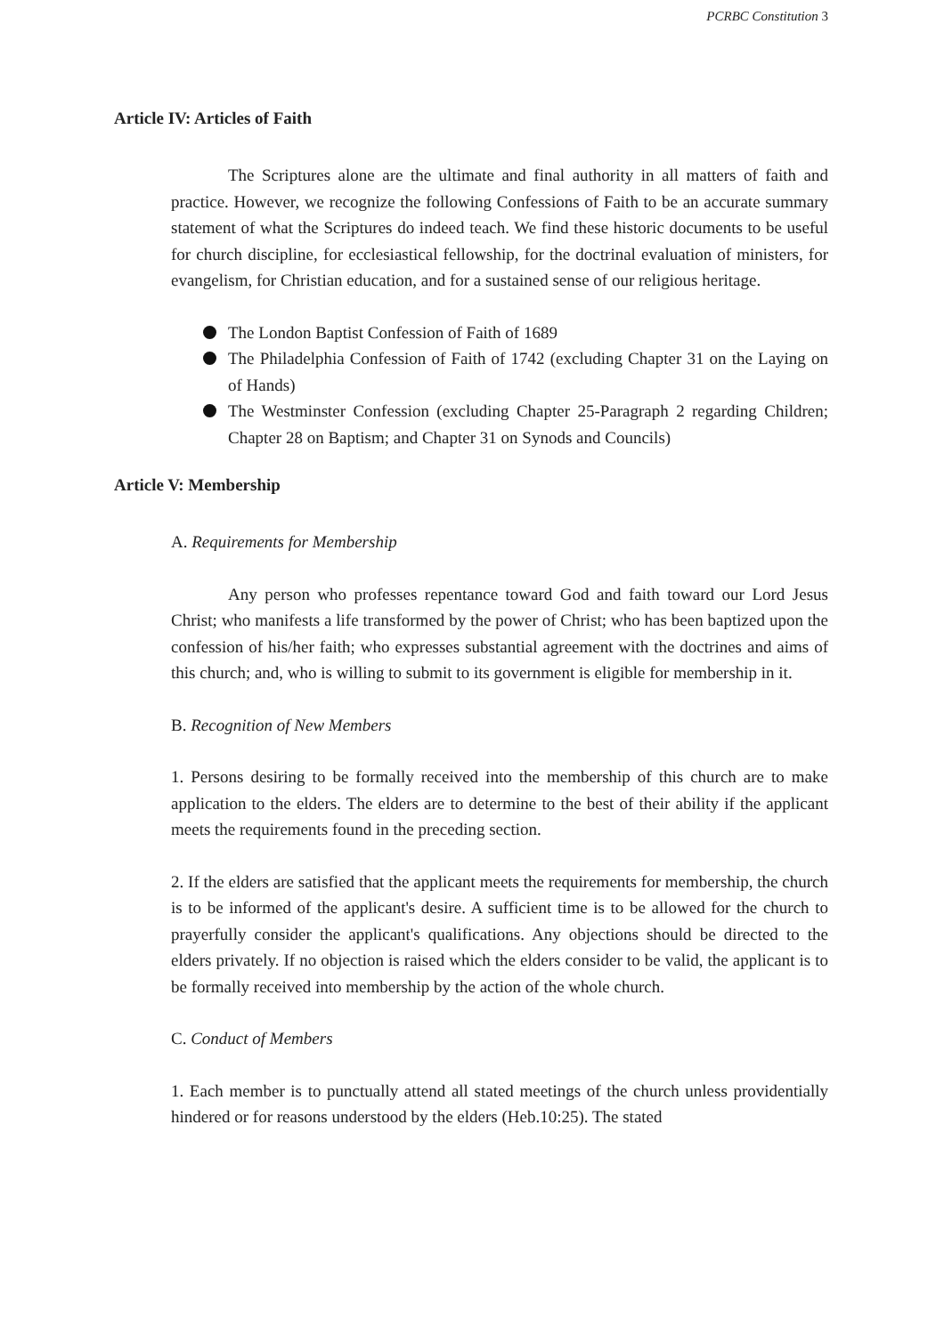PCRBC Constitution 3
Article IV: Articles of Faith
The Scriptures alone are the ultimate and final authority in all matters of faith and practice. However, we recognize the following Confessions of Faith to be an accurate summary statement of what the Scriptures do indeed teach. We find these historic documents to be useful for church discipline, for ecclesiastical fellowship, for the doctrinal evaluation of ministers, for evangelism, for Christian education, and for a sustained sense of our religious heritage.
The London Baptist Confession of Faith of 1689
The Philadelphia Confession of Faith of 1742 (excluding Chapter 31 on the Laying on of Hands)
The Westminster Confession (excluding Chapter 25-Paragraph 2 regarding Children; Chapter 28 on Baptism; and Chapter 31 on Synods and Councils)
Article V: Membership
A. Requirements for Membership
Any person who professes repentance toward God and faith toward our Lord Jesus Christ; who manifests a life transformed by the power of Christ; who has been baptized upon the confession of his/her faith; who expresses substantial agreement with the doctrines and aims of this church; and, who is willing to submit to its government is eligible for membership in it.
B. Recognition of New Members
1. Persons desiring to be formally received into the membership of this church are to make application to the elders. The elders are to determine to the best of their ability if the applicant meets the requirements found in the preceding section.
2. If the elders are satisfied that the applicant meets the requirements for membership, the church is to be informed of the applicant's desire. A sufficient time is to be allowed for the church to prayerfully consider the applicant's qualifications. Any objections should be directed to the elders privately. If no objection is raised which the elders consider to be valid, the applicant is to be formally received into membership by the action of the whole church.
C. Conduct of Members
1. Each member is to punctually attend all stated meetings of the church unless providentially hindered or for reasons understood by the elders (Heb.10:25). The stated